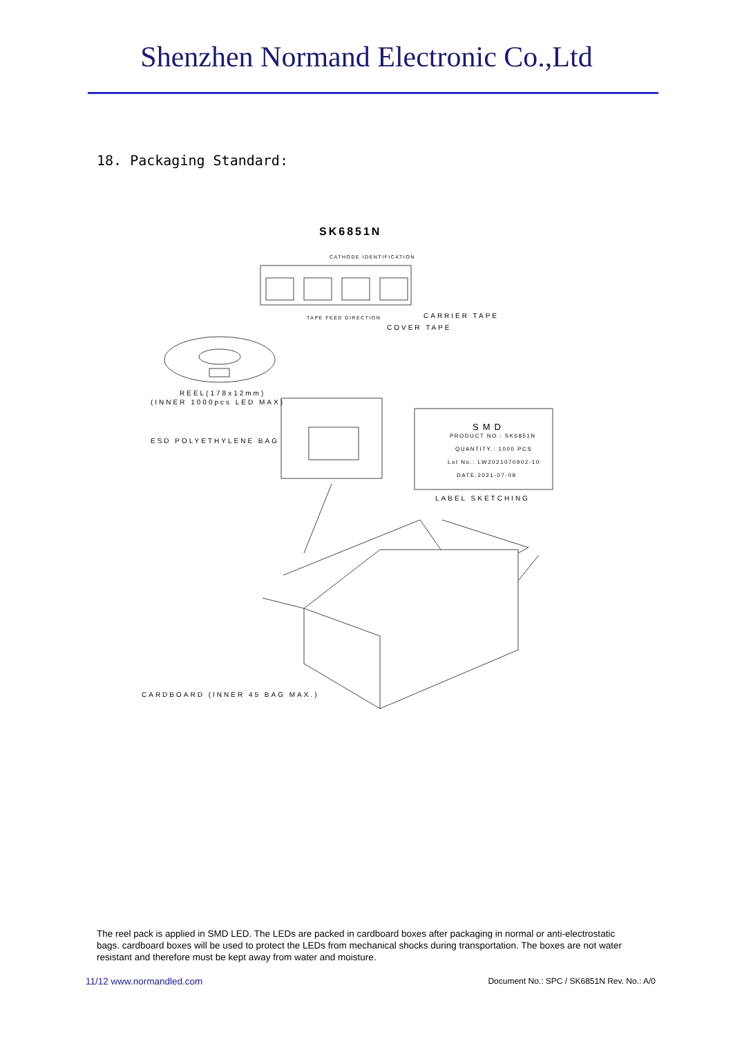Shenzhen Normand Electronic Co.,Ltd
18. Packaging Standard:
SK6851N
CATHODE IDENTIFICATION
TAPE FEED DIRECTION CARRIER TAPE
COVER TAPE
REEL(178x12mm)
(INNER 1000pcs LED MAX)
ESD POLYETHYLENE BAG
SMD
PRODUCT NO.: SK6851N
QUANTITY.: 1000 PCS
Lot No.: LW2021070902-10
DATE:2021-07-09
LABEL SKETCHING
CARDBOARD (INNER 45 BAG MAX.)
The reel pack is applied in SMD LED. The LEDs are packed in cardboard boxes after packaging in normal or anti-electrostatic bags. cardboard boxes will be used to protect the LEDs from mechanical shocks during transportation. The boxes are not water resistant and therefore must be kept away from water and moisture.
11/12 www.normandled.com
Document No.: SPC / SK6851N Rev. No.: A/0